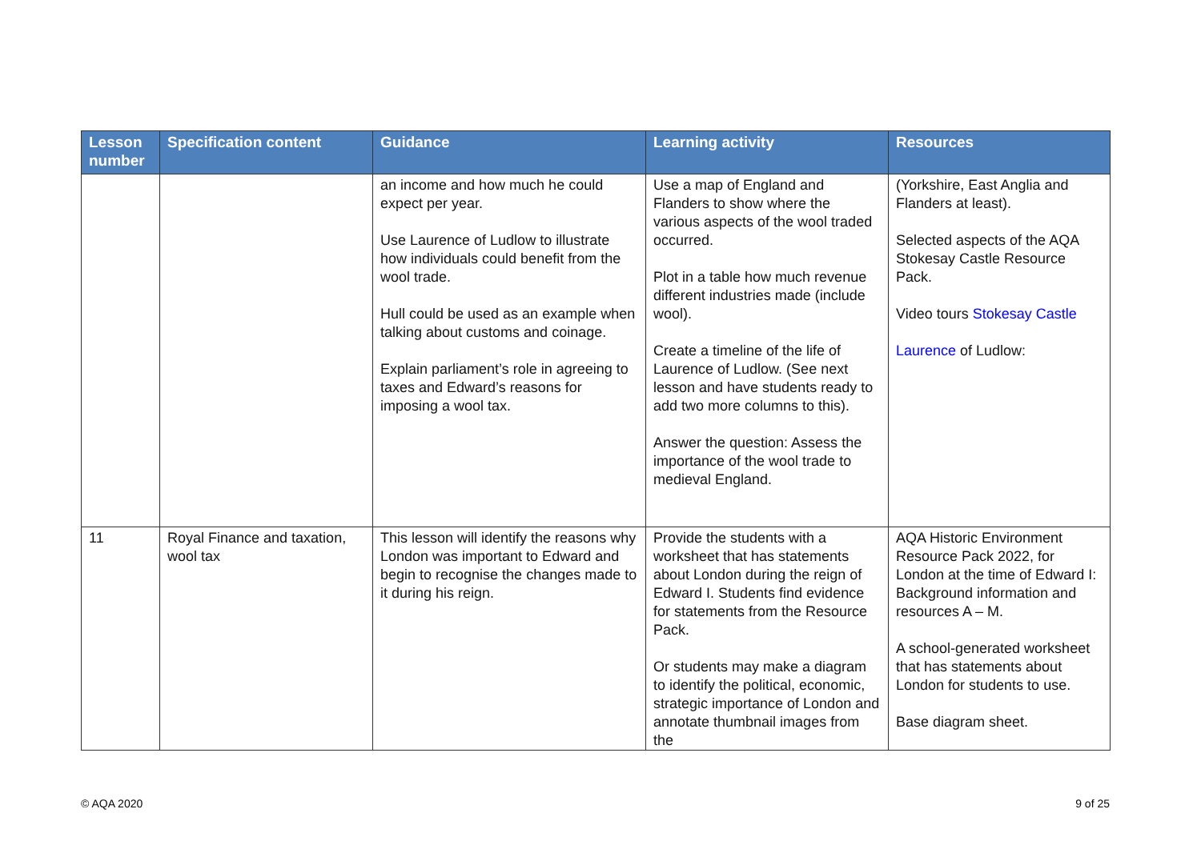| Lesson number | Specification content | Guidance | Learning activity | Resources |
| --- | --- | --- | --- | --- |
| | | an income and how much he could expect per year. Use Laurence of Ludlow to illustrate how individuals could benefit from the wool trade. Hull could be used as an example when talking about customs and coinage. Explain parliament’s role in agreeing to taxes and Edward’s reasons for imposing a wool tax. | Use a map of England and Flanders to show where the various aspects of the wool traded occurred. Plot in a table how much revenue different industries made (include wool). Create a timeline of the life of Laurence of Ludlow. (See next lesson and have students ready to add two more columns to this). Answer the question: Assess the importance of the wool trade to medieval England. | (Yorkshire, East Anglia and Flanders at least). Selected aspects of the AQA Stokesay Castle Resource Pack. Video tours Stokesay Castle Laurence of Ludlow: |
| 11 | Royal Finance and taxation, wool tax | This lesson will identify the reasons why London was important to Edward and begin to recognise the changes made to it during his reign. | Provide the students with a worksheet that has statements about London during the reign of Edward I. Students find evidence for statements from the Resource Pack. Or students may make a diagram to identify the political, economic, strategic importance of London and annotate thumbnail images from the | AQA Historic Environment Resource Pack 2022, for London at the time of Edward I: Background information and resources A – M. A school-generated worksheet that has statements about London for students to use. Base diagram sheet. |
© AQA 2020 9 of 25